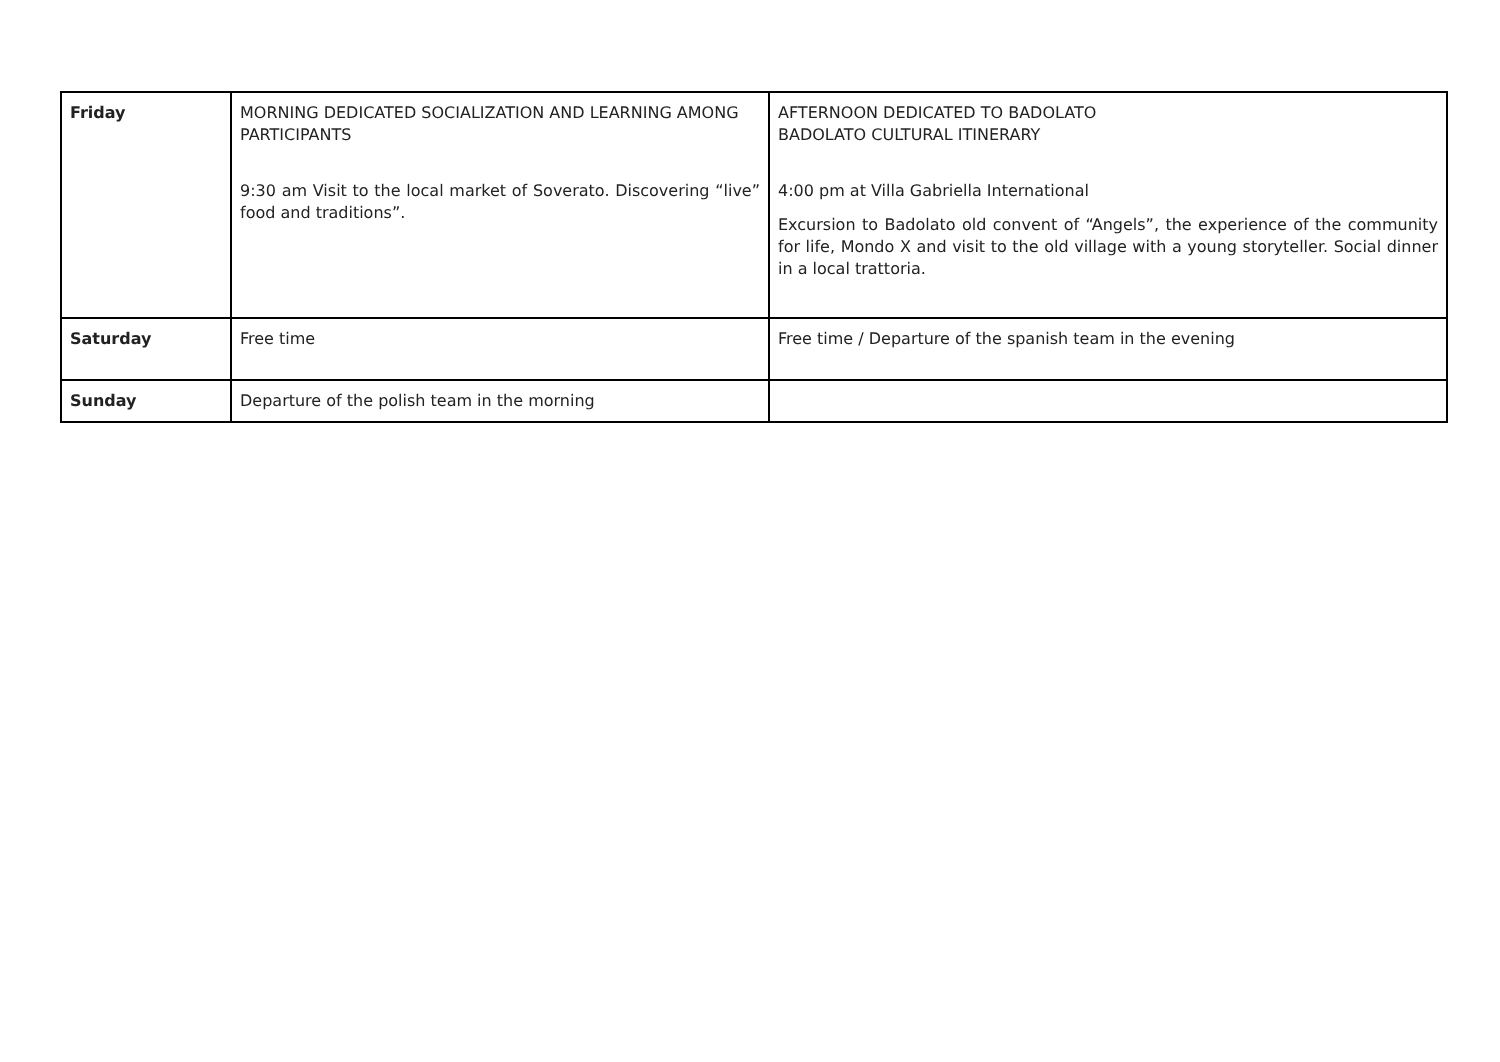| Friday | MORNING DEDICATED SOCIALIZATION AND LEARNING AMONG PARTICIPANTS 9:30 am Visit to the local market of Soverato. Discovering “live” food and traditions”. | AFTERNOON DEDICATED TO BADOLATO BADOLATO CULTURAL ITINERARY 4:00 pm at Villa Gabriella International Excursion to Badolato old convent of “Angels”, the experience of the community for life, Mondo X and visit to the old village with a young storyteller. Social dinner in a local trattoria. |
| Saturday | Free time | Free time / Departure of the spanish team in the evening |
| Sunday | Departure of the polish team in the morning | |